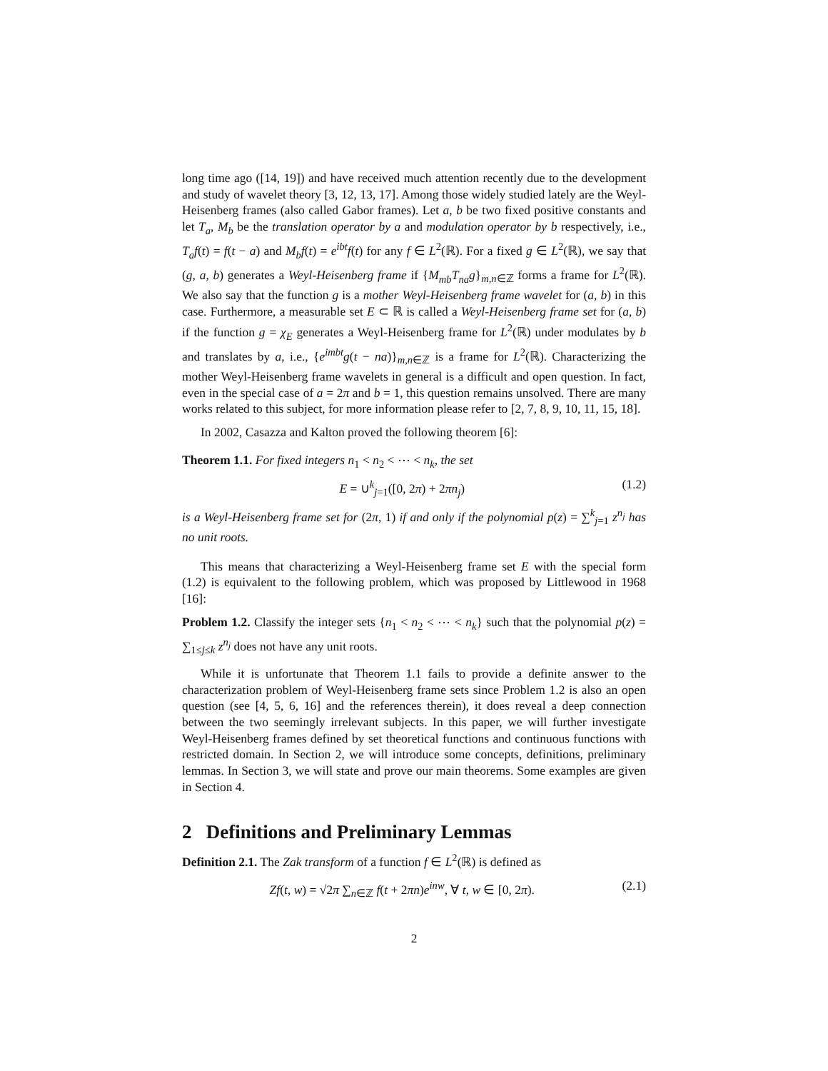long time ago ([14, 19]) and have received much attention recently due to the development and study of wavelet theory [3, 12, 13, 17]. Among those widely studied lately are the Weyl-Heisenberg frames (also called Gabor frames). Let a, b be two fixed positive constants and let T<sub>a</sub>, M<sub>b</sub> be the translation operator by a and modulation operator by b respectively, i.e., T<sub>a</sub>f(t) = f(t − a) and M<sub>b</sub>f(t) = e<sup>ibt</sup>f(t) for any f ∈ L<sup>2</sup>(ℝ). For a fixed g ∈ L<sup>2</sup>(ℝ), we say that (g, a, b) generates a Weyl-Heisenberg frame if {M<sub>mb</sub>T<sub>na</sub>g}<sub>m,n∈ℤ</sub> forms a frame for L<sup>2</sup>(ℝ). We also say that the function g is a mother Weyl-Heisenberg frame wavelet for (a, b) in this case. Furthermore, a measurable set E ⊂ ℝ is called a Weyl-Heisenberg frame set for (a, b) if the function g = χ<sub>E</sub> generates a Weyl-Heisenberg frame for L<sup>2</sup>(ℝ) under modulates by b and translates by a, i.e., {e<sup>imbt</sup>g(t − na)}<sub>m,n∈ℤ</sub> is a frame for L<sup>2</sup>(ℝ). Characterizing the mother Weyl-Heisenberg frame wavelets in general is a difficult and open question. In fact, even in the special case of a = 2π and b = 1, this question remains unsolved. There are many works related to this subject, for more information please refer to [2, 7, 8, 9, 10, 11, 15, 18].
In 2002, Casazza and Kalton proved the following theorem [6]:
Theorem 1.1. For fixed integers n<sub>1</sub> < n<sub>2</sub> < ⋯ < n<sub>k</sub>, the set
E = ∪<sup>k</sup><sub>j=1</sub>([0, 2π) + 2πn<sub>j</sub>) (1.2)
is a Weyl-Heisenberg frame set for (2π, 1) if and only if the polynomial p(z) = ∑<sup>k</sup><sub>j=1</sub> z<sup>n<sub>j</sub></sup> has no unit roots.
This means that characterizing a Weyl-Heisenberg frame set E with the special form (1.2) is equivalent to the following problem, which was proposed by Littlewood in 1968 [16]:
Problem 1.2. Classify the integer sets {n<sub>1</sub> < n<sub>2</sub> < ⋯ < n<sub>k</sub>} such that the polynomial p(z) = ∑<sub>1≤j≤k</sub> z<sup>n<sub>j</sub></sup> does not have any unit roots.
While it is unfortunate that Theorem 1.1 fails to provide a definite answer to the characterization problem of Weyl-Heisenberg frame sets since Problem 1.2 is also an open question (see [4, 5, 6, 16] and the references therein), it does reveal a deep connection between the two seemingly irrelevant subjects. In this paper, we will further investigate Weyl-Heisenberg frames defined by set theoretical functions and continuous functions with restricted domain. In Section 2, we will introduce some concepts, definitions, preliminary lemmas. In Section 3, we will state and prove our main theorems. Some examples are given in Section 4.
2 Definitions and Preliminary Lemmas
Definition 2.1. The Zak transform of a function f ∈ L<sup>2</sup>(ℝ) is defined as
Zf(t, w) = √2π ∑<sub>n∈ℤ</sub> f(t + 2πn)e<sup>inw</sup>, ∀ t, w ∈ [0, 2π). (2.1)
2